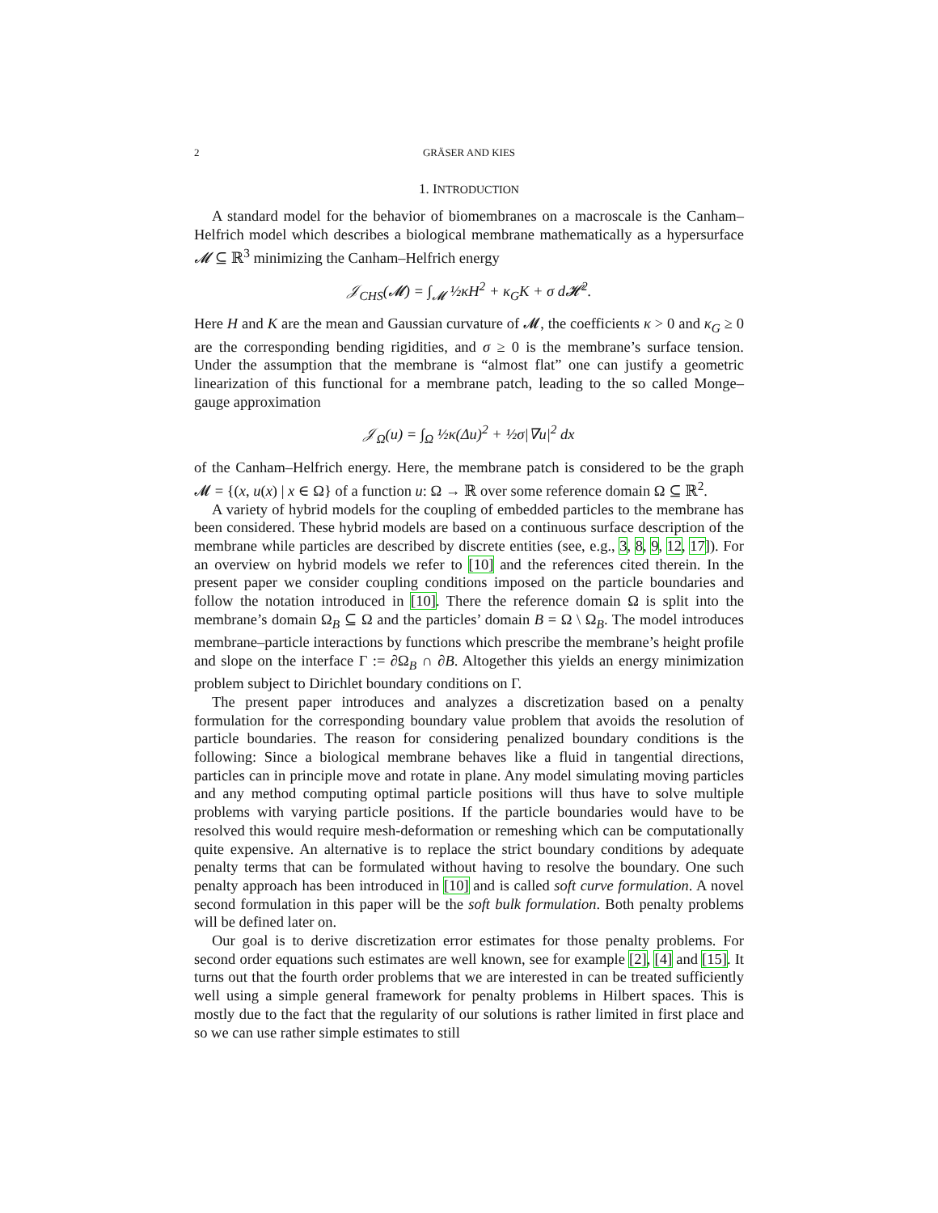2 GRÄSER AND KIES
1. INTRODUCTION
A standard model for the behavior of biomembranes on a macroscale is the Canham–Helfrich model which describes a biological membrane mathematically as a hypersurface 𝓜 ⊆ ℝ<sup>3</sup> minimizing the Canham–Helfrich energy
𝒥<sub>CHS</sub>(𝓜) = ∫<sub>𝓜</sub> ½κH<sup>2</sup> + κ<sub>G</sub>K + σ d𝓗<sup>2</sup>.
Here H and K are the mean and Gaussian curvature of 𝓜, the coefficients κ > 0 and κ<sub>G</sub> ≥ 0 are the corresponding bending rigidities, and σ ≥ 0 is the membrane’s surface tension. Under the assumption that the membrane is “almost flat” one can justify a geometric linearization of this functional for a membrane patch, leading to the so called Monge–gauge approximation
𝒥<sub>Ω</sub>(u) = ∫<sub>Ω</sub> ½κ(Δu)<sup>2</sup> + ½σ|∇u|<sup>2</sup> dx
of the Canham–Helfrich energy. Here, the membrane patch is considered to be the graph 𝓜 = {(x, u(x) | x ∈ Ω} of a function u: Ω → ℝ over some reference domain Ω ⊆ ℝ<sup>2</sup>.
A variety of hybrid models for the coupling of embedded particles to the membrane has been considered. These hybrid models are based on a continuous surface description of the membrane while particles are described by discrete entities (see, e.g., 3, 8, 9, 12, 17]). For an overview on hybrid models we refer to [10] and the references cited therein. In the present paper we consider coupling conditions imposed on the particle boundaries and follow the notation introduced in [10]. There the reference domain Ω is split into the membrane’s domain Ω<sub>B</sub> ⊆ Ω and the particles’ domain B = Ω \ Ω<sub>B</sub>. The model introduces membrane–particle interactions by functions which prescribe the membrane’s height profile and slope on the interface Γ := ∂Ω<sub>B</sub> ∩ ∂B. Altogether this yields an energy minimization problem subject to Dirichlet boundary conditions on Γ.
The present paper introduces and analyzes a discretization based on a penalty formulation for the corresponding boundary value problem that avoids the resolution of particle boundaries. The reason for considering penalized boundary conditions is the following: Since a biological membrane behaves like a fluid in tangential directions, particles can in principle move and rotate in plane. Any model simulating moving particles and any method computing optimal particle positions will thus have to solve multiple problems with varying particle positions. If the particle boundaries would have to be resolved this would require mesh-deformation or remeshing which can be computationally quite expensive. An alternative is to replace the strict boundary conditions by adequate penalty terms that can be formulated without having to resolve the boundary. One such penalty approach has been introduced in [10] and is called soft curve formulation. A novel second formulation in this paper will be the soft bulk formulation. Both penalty problems will be defined later on.
Our goal is to derive discretization error estimates for those penalty problems. For second order equations such estimates are well known, see for example [2], [4] and [15]. It turns out that the fourth order problems that we are interested in can be treated sufficiently well using a simple general framework for penalty problems in Hilbert spaces. This is mostly due to the fact that the regularity of our solutions is rather limited in first place and so we can use rather simple estimates to still